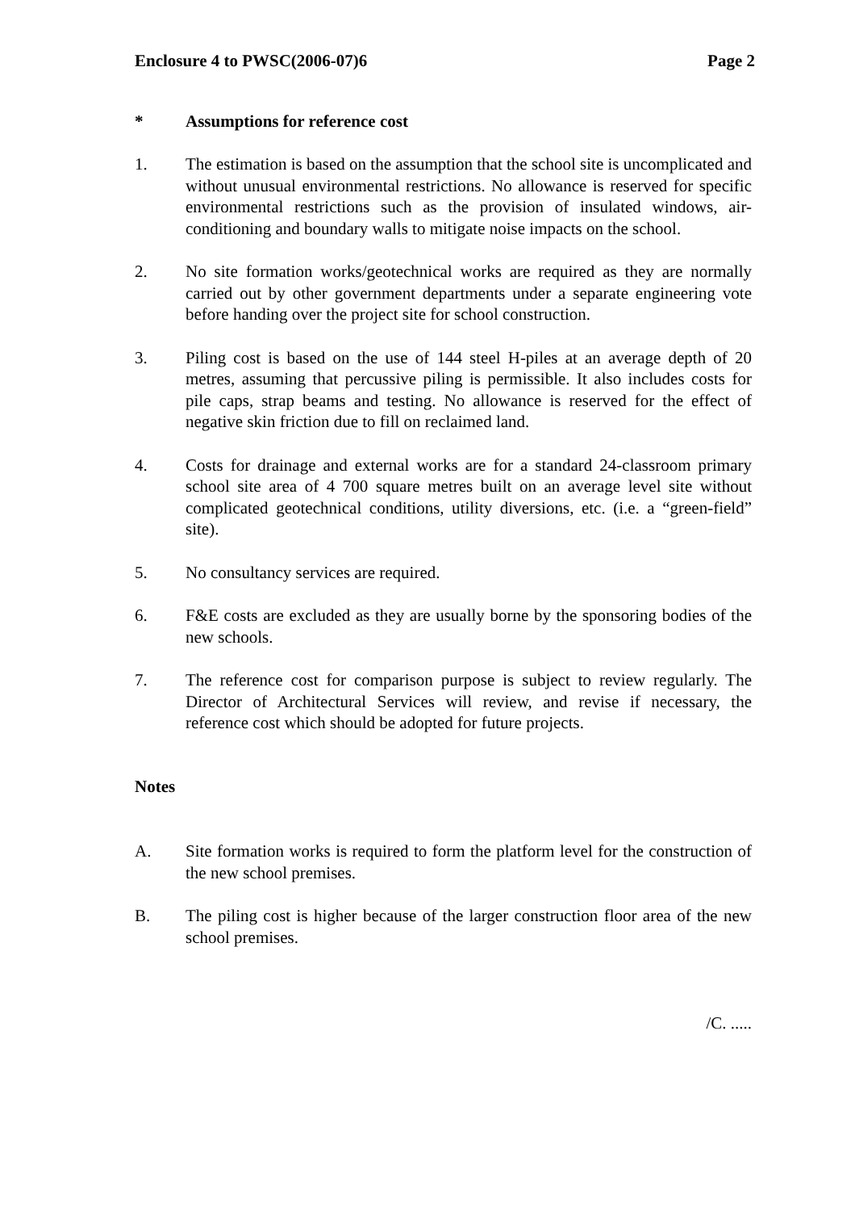Enclosure 4 to PWSC(2006-07)6 Page 2
* Assumptions for reference cost
1. The estimation is based on the assumption that the school site is uncomplicated and without unusual environmental restrictions. No allowance is reserved for specific environmental restrictions such as the provision of insulated windows, air-conditioning and boundary walls to mitigate noise impacts on the school.
2. No site formation works/geotechnical works are required as they are normally carried out by other government departments under a separate engineering vote before handing over the project site for school construction.
3. Piling cost is based on the use of 144 steel H-piles at an average depth of 20 metres, assuming that percussive piling is permissible. It also includes costs for pile caps, strap beams and testing. No allowance is reserved for the effect of negative skin friction due to fill on reclaimed land.
4. Costs for drainage and external works are for a standard 24-classroom primary school site area of 4 700 square metres built on an average level site without complicated geotechnical conditions, utility diversions, etc. (i.e. a “green-field” site).
5. No consultancy services are required.
6. F&E costs are excluded as they are usually borne by the sponsoring bodies of the new schools.
7. The reference cost for comparison purpose is subject to review regularly. The Director of Architectural Services will review, and revise if necessary, the reference cost which should be adopted for future projects.
Notes
A. Site formation works is required to form the platform level for the construction of the new school premises.
B. The piling cost is higher because of the larger construction floor area of the new school premises.
/C. .....